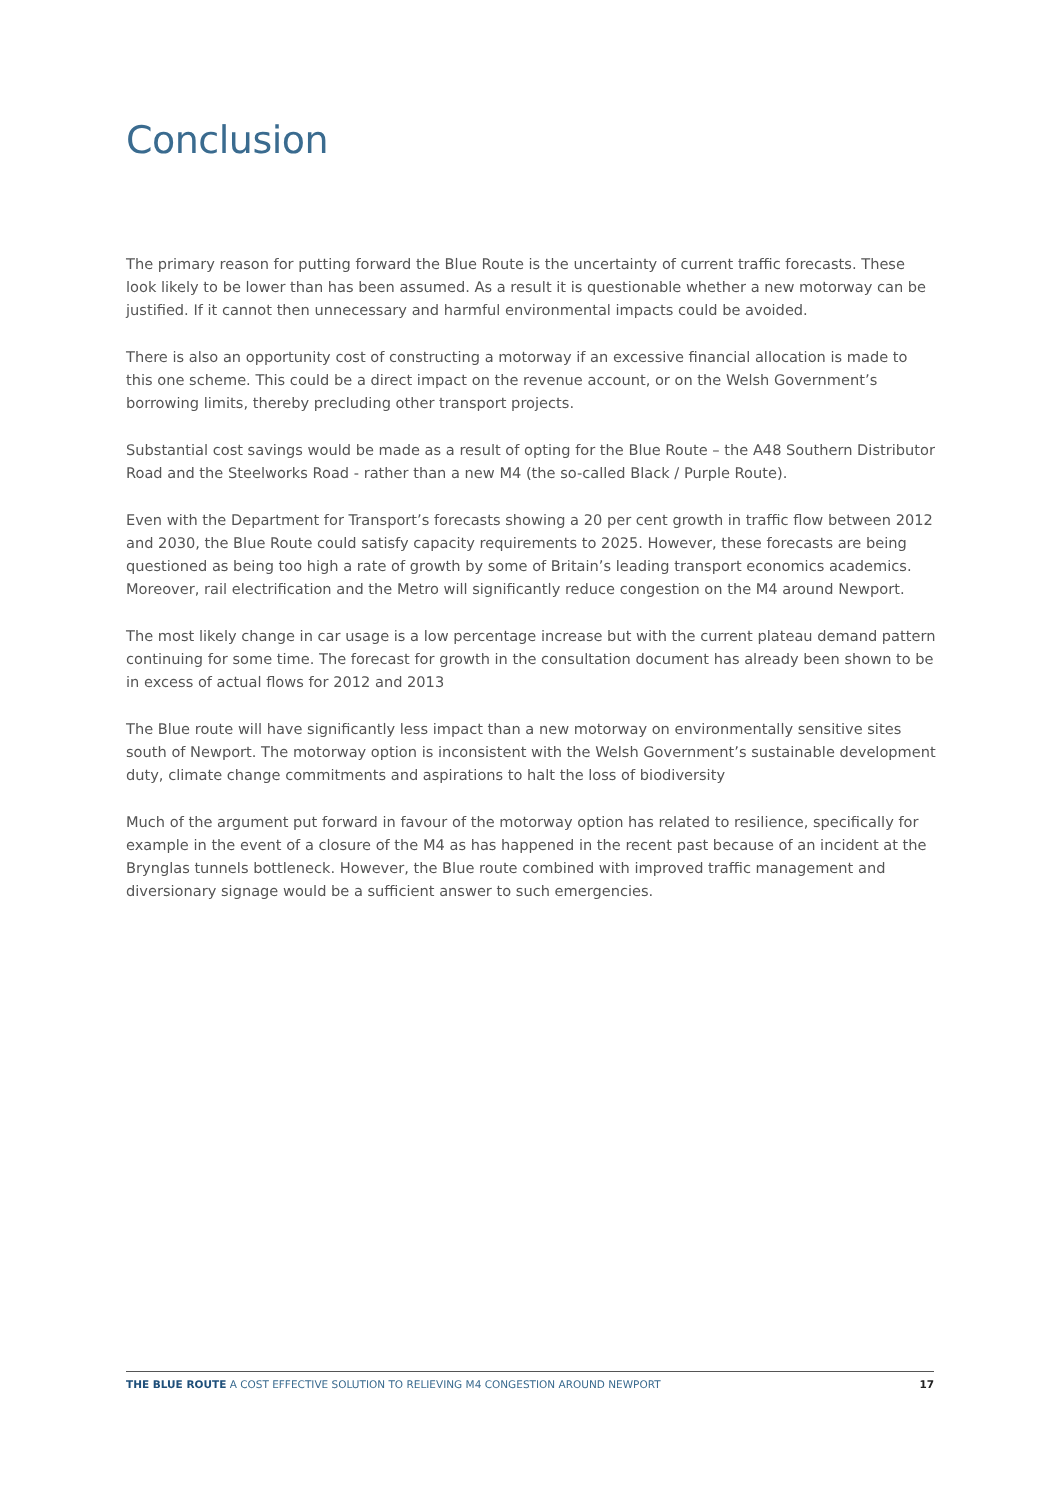Conclusion
The primary reason for putting forward the Blue Route is the uncertainty of current traffic forecasts. These look likely to be lower than has been assumed. As a result it is questionable whether a new motorway can be justified. If it cannot then unnecessary and harmful environmental impacts could be avoided.
There is also an opportunity cost of constructing a motorway if an excessive financial allocation is made to this one scheme. This could be a direct impact on the revenue account, or on the Welsh Government’s borrowing limits, thereby precluding other transport projects.
Substantial cost savings would be made as a result of opting for the Blue Route – the A48 Southern Distributor Road and the Steelworks Road - rather than a new M4 (the so-called Black / Purple Route).
Even with the Department for Transport’s forecasts showing a 20 per cent growth in traffic flow between 2012 and 2030, the Blue Route could satisfy capacity requirements to 2025. However, these forecasts are being questioned as being too high a rate of growth by some of Britain’s leading transport economics academics. Moreover, rail electrification and the Metro will significantly reduce congestion on the M4 around Newport.
The most likely change in car usage is a low percentage increase but with the current plateau demand pattern continuing for some time. The forecast for growth in the consultation document has already been shown to be in excess of actual flows for 2012 and 2013
The Blue route will have significantly less impact than a new motorway on environmentally sensitive sites south of Newport. The motorway option is inconsistent with the Welsh Government’s sustainable development duty, climate change commitments and aspirations to halt the loss of biodiversity
Much of the argument put forward in favour of the motorway option has related to resilience, specifically for example in the event of a closure of the M4 as has happened in the recent past because of an incident at the Brynglas tunnels bottleneck. However, the Blue route combined with improved traffic management and diversionary signage would be a sufficient answer to such emergencies.
THE BLUE ROUTE A COST EFFECTIVE SOLUTION TO RELIEVING M4 CONGESTION AROUND NEWPORT 17